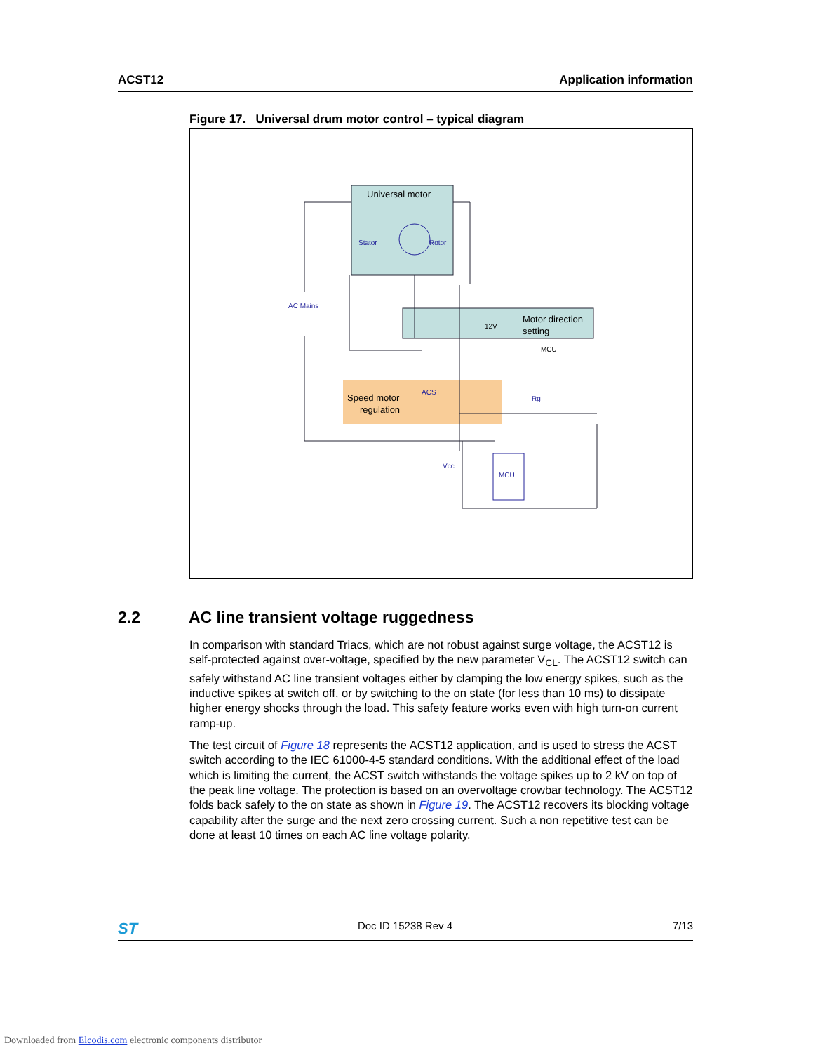ACST12 Application information
Figure 17. Universal drum motor control – typical diagram
Universal motor
Stator
Rotor
Motor direction
setting
Speed motor
regulation
ACST
Rg
AC Mains
Vcc
12V
MCU
MCU
2.2 AC line transient voltage ruggedness
In comparison with standard Triacs, which are not robust against surge voltage, the ACST12 is self-protected against over-voltage, specified by the new parameter V<sub>CL</sub>. The ACST12 switch can safely withstand AC line transient voltages either by clamping the low energy spikes, such as the inductive spikes at switch off, or by switching to the on state (for less than 10 ms) to dissipate higher energy shocks through the load. This safety feature works even with high turn-on current ramp-up.
The test circuit of Figure 18 represents the ACST12 application, and is used to stress the ACST switch according to the IEC 61000-4-5 standard conditions. With the additional effect of the load which is limiting the current, the ACST switch withstands the voltage spikes up to 2 kV on top of the peak line voltage. The protection is based on an overvoltage crowbar technology. The ACST12 folds back safely to the on state as shown in Figure 19. The ACST12 recovers its blocking voltage capability after the surge and the next zero crossing current. Such a non repetitive test can be done at least 10 times on each AC line voltage polarity.
ST Doc ID 15238 Rev 4 7/13
Downloaded from Elcodis.com electronic components distributor